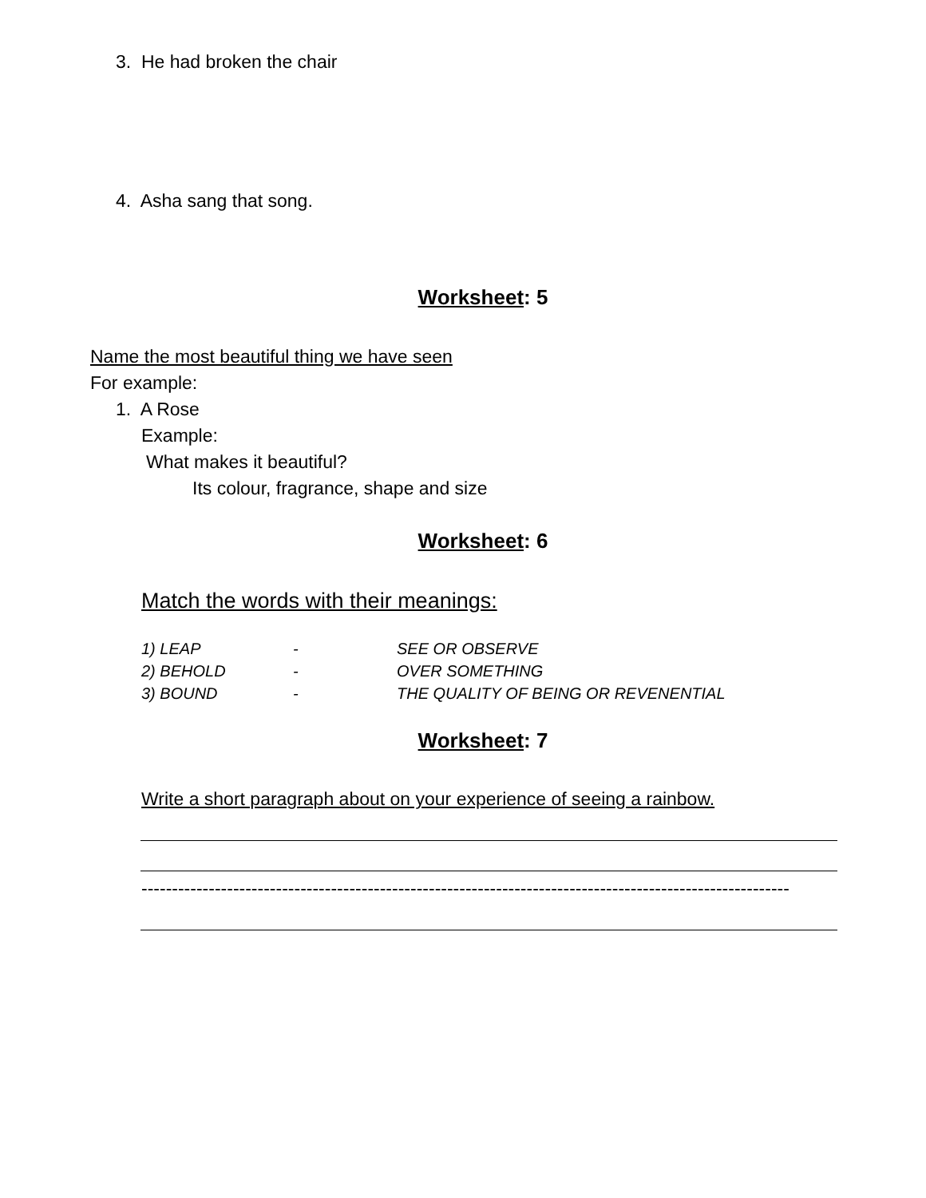3. He had broken the chair
4. Asha sang that song.
Worksheet: 5
Name the most beautiful thing we have seen
For example:
1. A Rose
Example:
What makes it beautiful?
Its colour, fragrance, shape and size
Worksheet: 6
Match the words with their meanings:
| 1) LEAP | - | SEE OR OBSERVE |
| 2) BEHOLD | - | OVER SOMETHING |
| 3) BOUND | - | THE QUALITY OF BEING OR REVENENTIAL |
Worksheet: 7
Write a short paragraph about on your experience of seeing a rainbow.
----------------------------------------------------------------------------------------------------------